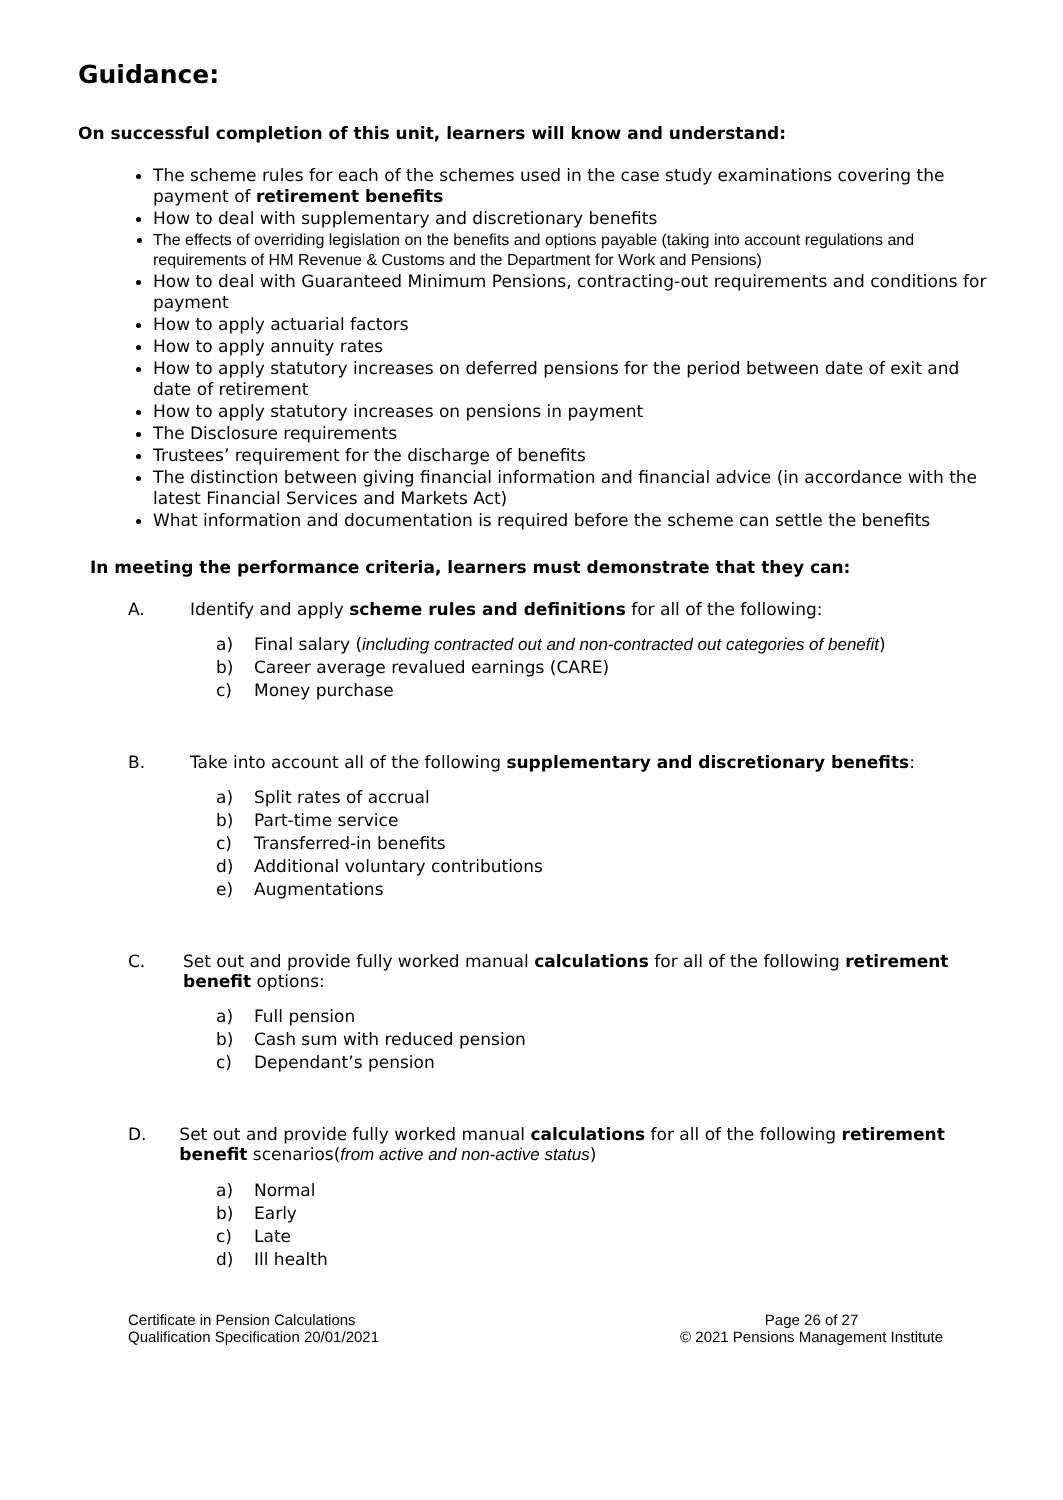Guidance:
On successful completion of this unit, learners will know and understand:
The scheme rules for each of the schemes used in the case study examinations covering the payment of retirement benefits
How to deal with supplementary and discretionary benefits
The effects of overriding legislation on the benefits and options payable (taking into account regulations and requirements of HM Revenue & Customs and the Department for Work and Pensions)
How to deal with Guaranteed Minimum Pensions, contracting-out requirements and conditions for payment
How to apply actuarial factors
How to apply annuity rates
How to apply statutory increases on deferred pensions for the period between date of exit and date of retirement
How to apply statutory increases on pensions in payment
The Disclosure requirements
Trustees’ requirement for the discharge of benefits
The distinction between giving financial information and financial advice (in accordance with the latest Financial Services and Markets Act)
What information and documentation is required before the scheme can settle the benefits
In meeting the performance criteria, learners must demonstrate that they can:
A. Identify and apply scheme rules and definitions for all of the following:
a) Final salary (including contracted out and non-contracted out categories of benefit)
b) Career average revalued earnings (CARE)
c) Money purchase
B. Take into account all of the following supplementary and discretionary benefits:
a) Split rates of accrual
b) Part-time service
c) Transferred-in benefits
d) Additional voluntary contributions
e) Augmentations
C. Set out and provide fully worked manual calculations for all of the following retirement benefit options:
a) Full pension
b) Cash sum with reduced pension
c) Dependant’s pension
D. Set out and provide fully worked manual calculations for all of the following retirement benefit scenarios(from active and non-active status)
a) Normal
b) Early
c) Late
d) Ill health
Certificate in Pension Calculations
Qualification Specification 20/01/2021
Page 26 of 27
© 2021 Pensions Management Institute